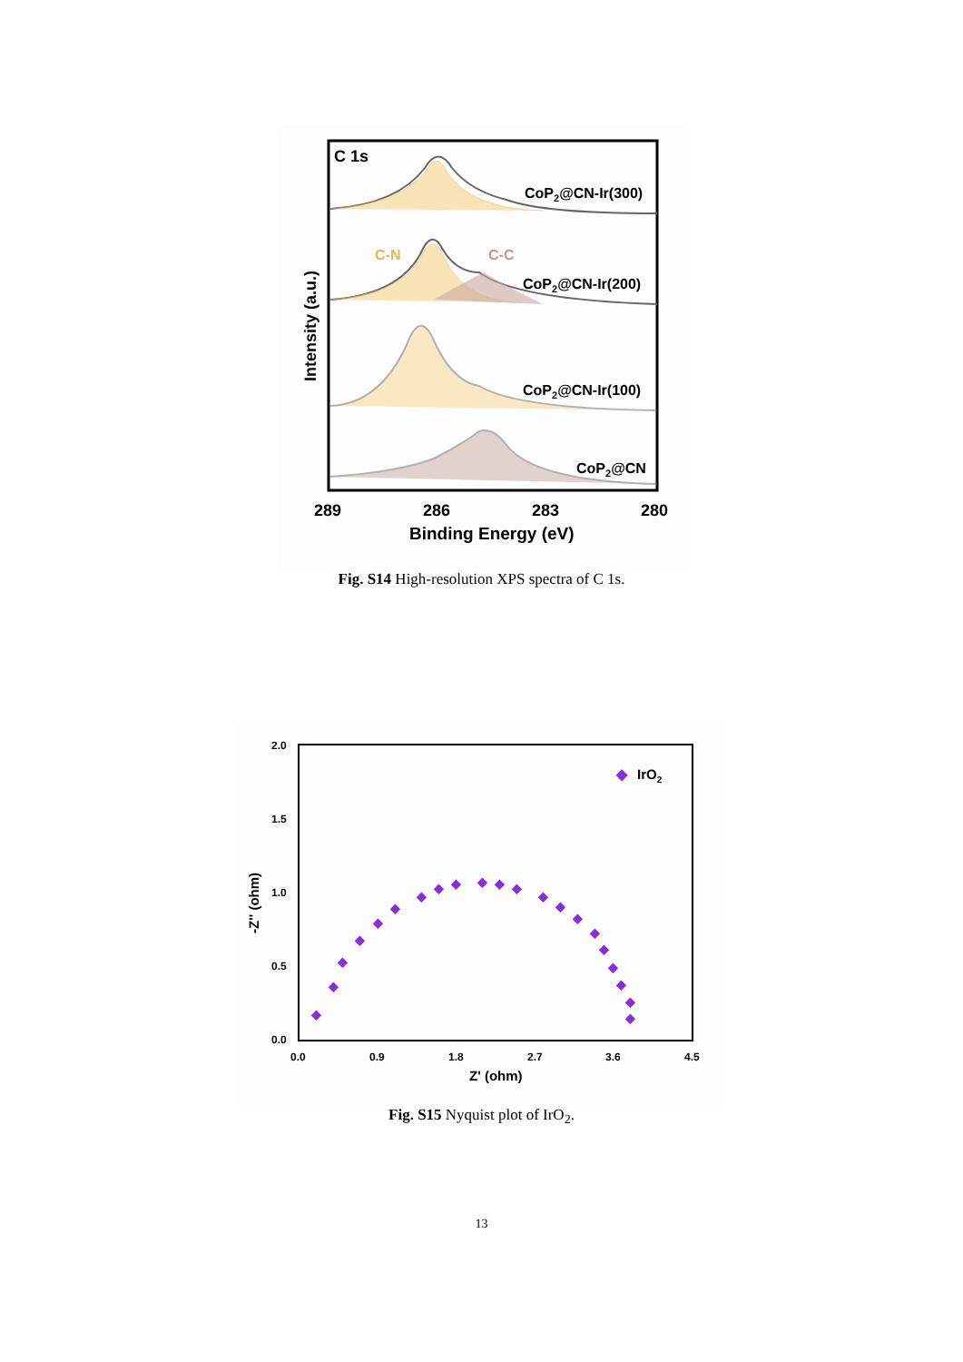C 1s
CoP2@CN-Ir(300)
C-N
C-C
CoP2@CN-Ir(200)
CoP2@CN-Ir(100)
CoP2@CN
289
286
283
280
Binding Energy (eV)
Intensity (a.u.)
Fig. S14 High-resolution XPS spectra of C 1s.
2.0
1.5
1.0
0.5
0.0
0.0
0.9
1.8
2.7
3.6
4.5
Z' (ohm)
-Z'' (ohm)
◆
IrO2
◆
◆
◆
◆
◆
◆
◆
◆
◆
◆
◆
◆
◆
◆
◆
◆
◆
◆
◆
◆
◆
Fig. S15 Nyquist plot of IrO<sub>2</sub>.
13